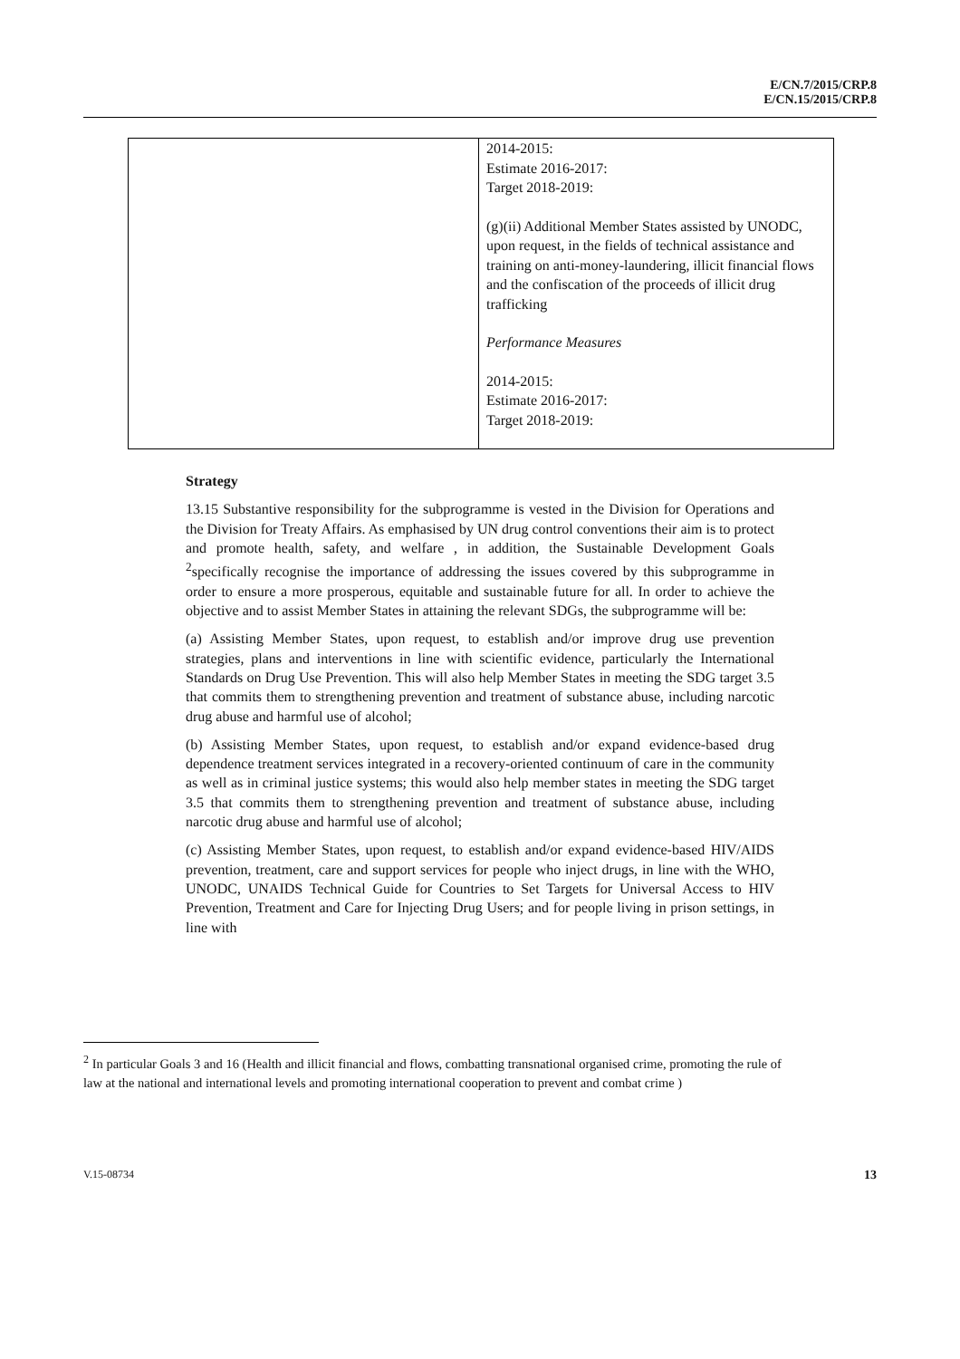E/CN.7/2015/CRP.8
E/CN.15/2015/CRP.8
| | 2014-2015: Estimate 2016-2017: Target 2018-2019: (g)(ii) Additional Member States assisted by UNODC, upon request, in the fields of technical assistance and training on anti-money-laundering, illicit financial flows and the confiscation of the proceeds of illicit drug trafficking Performance Measures 2014-2015: Estimate 2016-2017: Target 2018-2019: |
Strategy
13.15 Substantive responsibility for the subprogramme is vested in the Division for Operations and the Division for Treaty Affairs. As emphasised by UN drug control conventions their aim is to protect and promote health, safety, and welfare , in addition, the Sustainable Development Goals <sup>2</sup>specifically recognise the importance of addressing the issues covered by this subprogramme in order to ensure a more prosperous, equitable and sustainable future for all. In order to achieve the objective and to assist Member States in attaining the relevant SDGs, the subprogramme will be:
(a) Assisting Member States, upon request, to establish and/or improve drug use prevention strategies, plans and interventions in line with scientific evidence, particularly the International Standards on Drug Use Prevention. This will also help Member States in meeting the SDG target 3.5 that commits them to strengthening prevention and treatment of substance abuse, including narcotic drug abuse and harmful use of alcohol;
(b) Assisting Member States, upon request, to establish and/or expand evidence-based drug dependence treatment services integrated in a recovery-oriented continuum of care in the community as well as in criminal justice systems; this would also help member states in meeting the SDG target 3.5 that commits them to strengthening prevention and treatment of substance abuse, including narcotic drug abuse and harmful use of alcohol;
(c) Assisting Member States, upon request, to establish and/or expand evidence-based HIV/AIDS prevention, treatment, care and support services for people who inject drugs, in line with the WHO, UNODC, UNAIDS Technical Guide for Countries to Set Targets for Universal Access to HIV Prevention, Treatment and Care for Injecting Drug Users; and for people living in prison settings, in line with
<sup>2</sup> In particular Goals 3 and 16 (Health and illicit financial and flows, combatting transnational organised crime, promoting the rule of law at the national and international levels and promoting international cooperation to prevent and combat crime )
V.15-08734 13